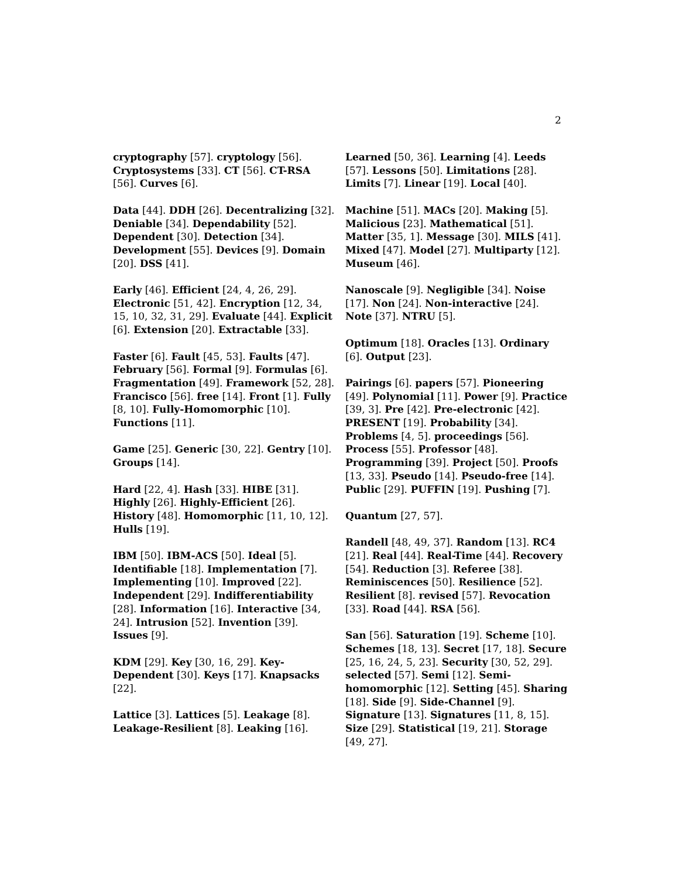2
cryptography [57]. cryptology [56]. Cryptosystems [33]. CT [56]. CT-RSA [56]. Curves [6].
Data [44]. DDH [26]. Decentralizing [32]. Deniable [34]. Dependability [52]. Dependent [30]. Detection [34]. Development [55]. Devices [9]. Domain [20]. DSS [41].
Early [46]. Efficient [24, 4, 26, 29]. Electronic [51, 42]. Encryption [12, 34, 15, 10, 32, 31, 29]. Evaluate [44]. Explicit [6]. Extension [20]. Extractable [33].
Faster [6]. Fault [45, 53]. Faults [47]. February [56]. Formal [9]. Formulas [6]. Fragmentation [49]. Framework [52, 28]. Francisco [56]. free [14]. Front [1]. Fully [8, 10]. Fully-Homomorphic [10]. Functions [11].
Game [25]. Generic [30, 22]. Gentry [10]. Groups [14].
Hard [22, 4]. Hash [33]. HIBE [31]. Highly [26]. Highly-Efficient [26]. History [48]. Homomorphic [11, 10, 12]. Hulls [19].
IBM [50]. IBM-ACS [50]. Ideal [5]. Identifiable [18]. Implementation [7]. Implementing [10]. Improved [22]. Independent [29]. Indifferentiability [28]. Information [16]. Interactive [34, 24]. Intrusion [52]. Invention [39]. Issues [9].
KDM [29]. Key [30, 16, 29]. Key-Dependent [30]. Keys [17]. Knapsacks [22].
Lattice [3]. Lattices [5]. Leakage [8]. Leakage-Resilient [8]. Leaking [16].
Learned [50, 36]. Learning [4]. Leeds [57]. Lessons [50]. Limitations [28]. Limits [7]. Linear [19]. Local [40].
Machine [51]. MACs [20]. Making [5]. Malicious [23]. Mathematical [51]. Matter [35, 1]. Message [30]. MILS [41]. Mixed [47]. Model [27]. Multiparty [12]. Museum [46].
Nanoscale [9]. Negligible [34]. Noise [17]. Non [24]. Non-interactive [24]. Note [37]. NTRU [5].
Optimum [18]. Oracles [13]. Ordinary [6]. Output [23].
Pairings [6]. papers [57]. Pioneering [49]. Polynomial [11]. Power [9]. Practice [39, 3]. Pre [42]. Pre-electronic [42]. PRESENT [19]. Probability [34]. Problems [4, 5]. proceedings [56]. Process [55]. Professor [48]. Programming [39]. Project [50]. Proofs [13, 33]. Pseudo [14]. Pseudo-free [14]. Public [29]. PUFFIN [19]. Pushing [7].
Quantum [27, 57].
Randell [48, 49, 37]. Random [13]. RC4 [21]. Real [44]. Real-Time [44]. Recovery [54]. Reduction [3]. Referee [38]. Reminiscences [50]. Resilience [52]. Resilient [8]. revised [57]. Revocation [33]. Road [44]. RSA [56].
San [56]. Saturation [19]. Scheme [10]. Schemes [18, 13]. Secret [17, 18]. Secure [25, 16, 24, 5, 23]. Security [30, 52, 29]. selected [57]. Semi [12]. Semi-homomorphic [12]. Setting [45]. Sharing [18]. Side [9]. Side-Channel [9]. Signature [13]. Signatures [11, 8, 15]. Size [29]. Statistical [19, 21]. Storage [49, 27].